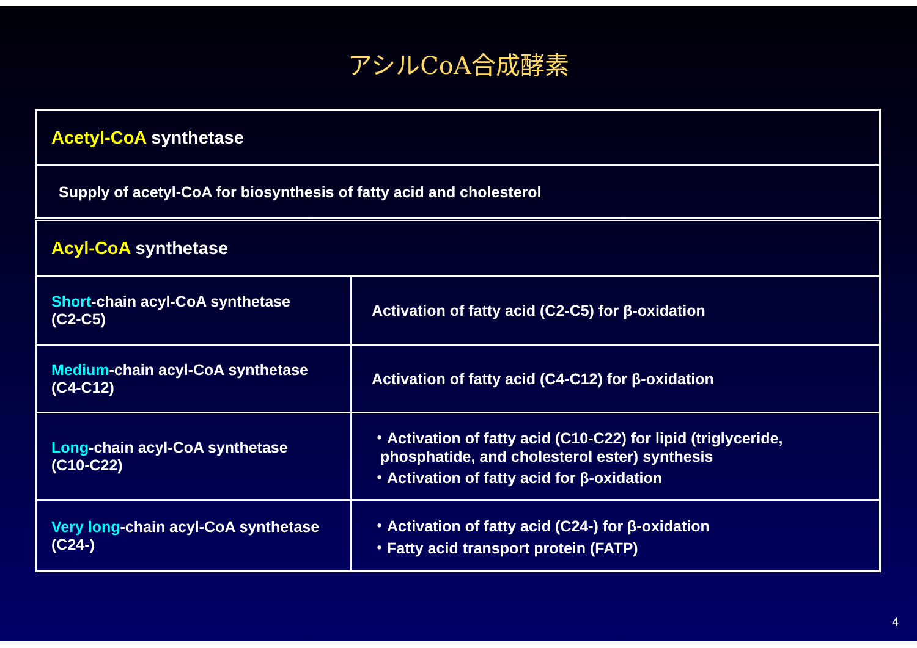アシルCoA合成酵素
| Acetyl-CoA synthetase | |
| Supply of acetyl-CoA for biosynthesis of fatty acid and cholesterol | |
| Acyl-CoA synthetase | |
| Short -chain acyl-CoA synthetase (C2-C5) | Activation of fatty acid (C2-C5) for β-oxidation |
| Medium -chain acyl-CoA synthetase (C4-C12) | Activation of fatty acid (C4-C12) for β-oxidation |
| Long -chain acyl-CoA synthetase (C10-C22) | ・Activation of fatty acid (C10-C22) for lipid (triglyceride, phosphatide, and cholesterol ester) synthesis ・Activation of fatty acid for β-oxidation |
| Very long -chain acyl-CoA synthetase (C24-) | ・Activation of fatty acid (C24-) for β-oxidation ・Fatty acid transport protein (FATP) |
4